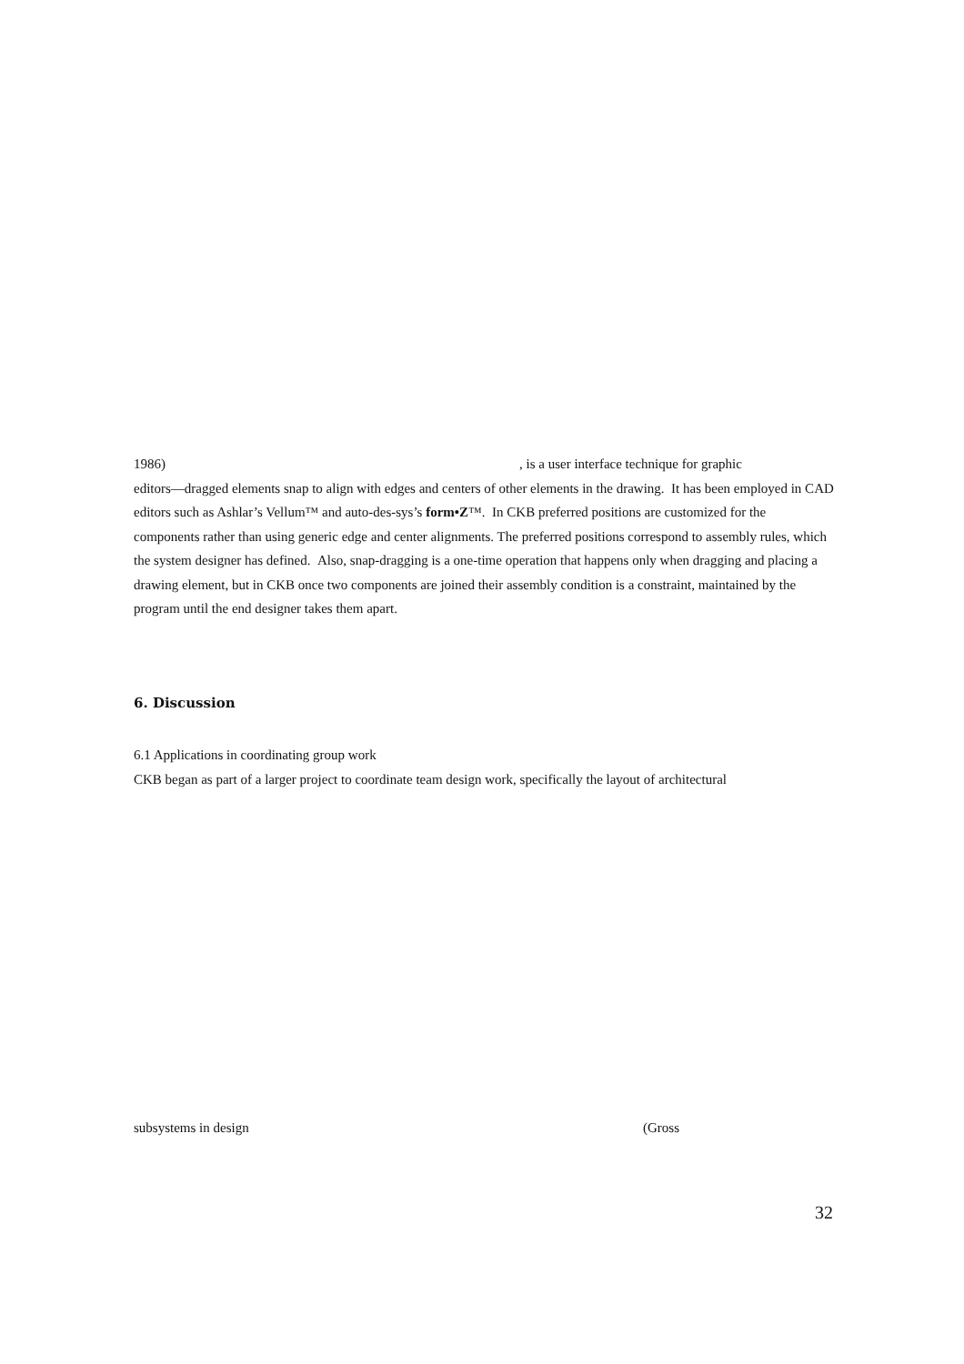1986), is a user interface technique for graphic
editors—dragged elements snap to align with edges and centers of other elements in the drawing. It has been employed in CAD editors such as Ashlar’s Vellum™ and auto-des-sys’s form•Z™. In CKB preferred positions are customized for the components rather than using generic edge and center alignments. The preferred positions correspond to assembly rules, which the system designer has defined. Also, snap-dragging is a one-time operation that happens only when dragging and placing a drawing element, but in CKB once two components are joined their assembly condition is a constraint, maintained by the program until the end designer takes them apart.
6. Discussion
6.1 Applications in coordinating group work
CKB began as part of a larger project to coordinate team design work, specifically the layout of architectural
subsystems in design (Gross
32